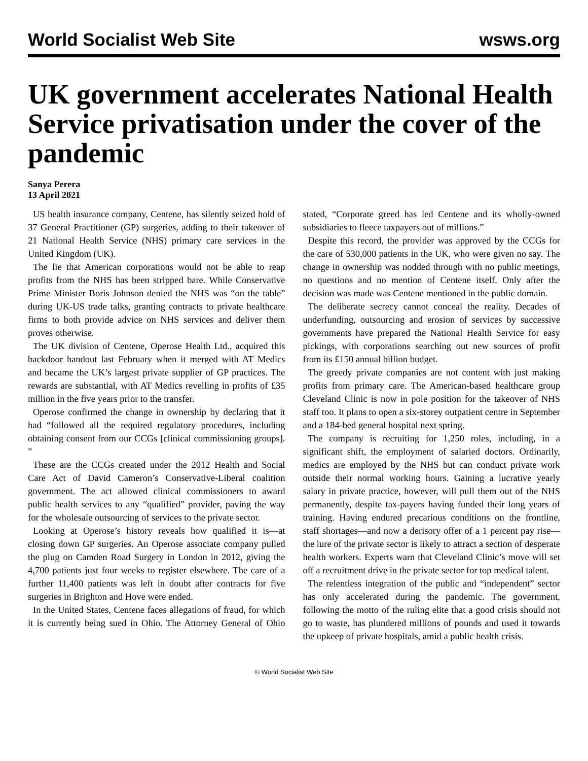World Socialist Web Site wsws.org
UK government accelerates National Health Service privatisation under the cover of the pandemic
Sanya Perera
13 April 2021
US health insurance company, Centene, has silently seized hold of 37 General Practitioner (GP) surgeries, adding to their takeover of 21 National Health Service (NHS) primary care services in the United Kingdom (UK).
The lie that American corporations would not be able to reap profits from the NHS has been stripped bare. While Conservative Prime Minister Boris Johnson denied the NHS was “on the table” during UK-US trade talks, granting contracts to private healthcare firms to both provide advice on NHS services and deliver them proves otherwise.
The UK division of Centene, Operose Health Ltd., acquired this backdoor handout last February when it merged with AT Medics and became the UK’s largest private supplier of GP practices. The rewards are substantial, with AT Medics revelling in profits of £35 million in the five years prior to the transfer.
Operose confirmed the change in ownership by declaring that it had “followed all the required regulatory procedures, including obtaining consent from our CCGs [clinical commissioning groups]. ”
These are the CCGs created under the 2012 Health and Social Care Act of David Cameron’s Conservative-Liberal coalition government. The act allowed clinical commissioners to award public health services to any “qualified” provider, paving the way for the wholesale outsourcing of services to the private sector.
Looking at Operose’s history reveals how qualified it is—at closing down GP surgeries. An Operose associate company pulled the plug on Camden Road Surgery in London in 2012, giving the 4,700 patients just four weeks to register elsewhere. The care of a further 11,400 patients was left in doubt after contracts for five surgeries in Brighton and Hove were ended.
In the United States, Centene faces allegations of fraud, for which it is currently being sued in Ohio. The Attorney General of Ohio stated, “Corporate greed has led Centene and its wholly-owned subsidiaries to fleece taxpayers out of millions.”
Despite this record, the provider was approved by the CCGs for the care of 530,000 patients in the UK, who were given no say. The change in ownership was nodded through with no public meetings, no questions and no mention of Centene itself. Only after the decision was made was Centene mentioned in the public domain.
The deliberate secrecy cannot conceal the reality. Decades of underfunding, outsourcing and erosion of services by successive governments have prepared the National Health Service for easy pickings, with corporations searching out new sources of profit from its £150 annual billion budget.
The greedy private companies are not content with just making profits from primary care. The American-based healthcare group Cleveland Clinic is now in pole position for the takeover of NHS staff too. It plans to open a six-storey outpatient centre in September and a 184-bed general hospital next spring.
The company is recruiting for 1,250 roles, including, in a significant shift, the employment of salaried doctors. Ordinarily, medics are employed by the NHS but can conduct private work outside their normal working hours. Gaining a lucrative yearly salary in private practice, however, will pull them out of the NHS permanently, despite tax-payers having funded their long years of training. Having endured precarious conditions on the frontline, staff shortages—and now a derisory offer of a 1 percent pay rise—the lure of the private sector is likely to attract a section of desperate health workers. Experts warn that Cleveland Clinic’s move will set off a recruitment drive in the private sector for top medical talent.
The relentless integration of the public and “independent” sector has only accelerated during the pandemic. The government, following the motto of the ruling elite that a good crisis should not go to waste, has plundered millions of pounds and used it towards the upkeep of private hospitals, amid a public health crisis.
© World Socialist Web Site